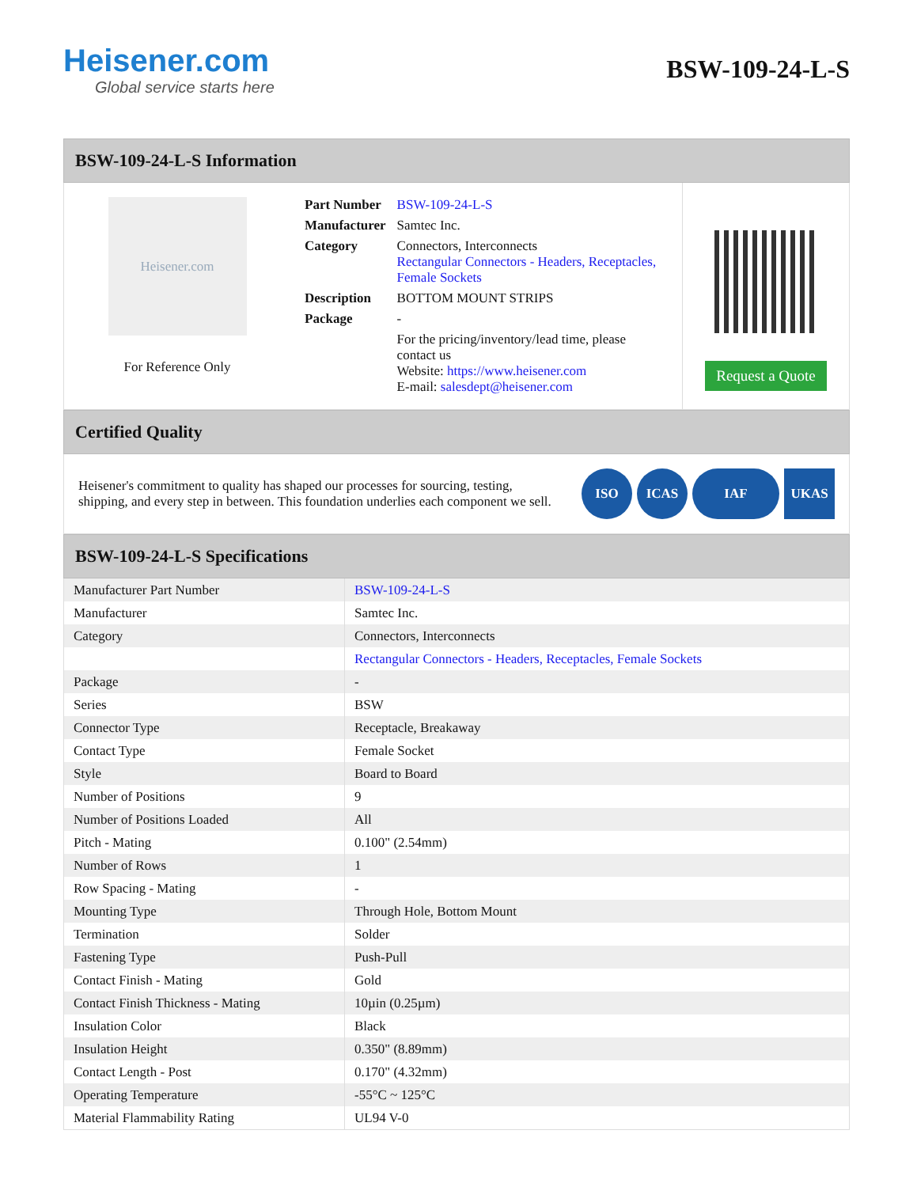Heisener.com
Global service starts here
BSW-109-24-L-S
BSW-109-24-L-S Information
Heisener.com
For Reference Only
| Part Number | BSW-109-24-L-S |
| Manufacturer | Samtec Inc. |
| Category | Connectors, Interconnects Rectangular Connectors - Headers, Receptacles, Female Sockets |
| Description | BOTTOM MOUNT STRIPS |
| Package | - |
| | For the pricing/inventory/lead time, please contact us Website: https://www.heisener.com E-mail: salesdept@heisener.com |
Request a Quote
Certified Quality
Heisener's commitment to quality has shaped our processes for sourcing, testing, shipping, and every step in between. This foundation underlies each component we sell.
ISO ICAS IAF UKAS
BSW-109-24-L-S Specifications
| Manufacturer Part Number | BSW-109-24-L-S |
| Manufacturer | Samtec Inc. |
| Category | Connectors, Interconnects |
| | Rectangular Connectors - Headers, Receptacles, Female Sockets |
| Package | - |
| Series | BSW |
| Connector Type | Receptacle, Breakaway |
| Contact Type | Female Socket |
| Style | Board to Board |
| Number of Positions | 9 |
| Number of Positions Loaded | All |
| Pitch - Mating | 0.100" (2.54mm) |
| Number of Rows | 1 |
| Row Spacing - Mating | - |
| Mounting Type | Through Hole, Bottom Mount |
| Termination | Solder |
| Fastening Type | Push-Pull |
| Contact Finish - Mating | Gold |
| Contact Finish Thickness - Mating | 10µin (0.25µm) |
| Insulation Color | Black |
| Insulation Height | 0.350" (8.89mm) |
| Contact Length - Post | 0.170" (4.32mm) |
| Operating Temperature | -55°C ~ 125°C |
| Material Flammability Rating | UL94 V-0 |